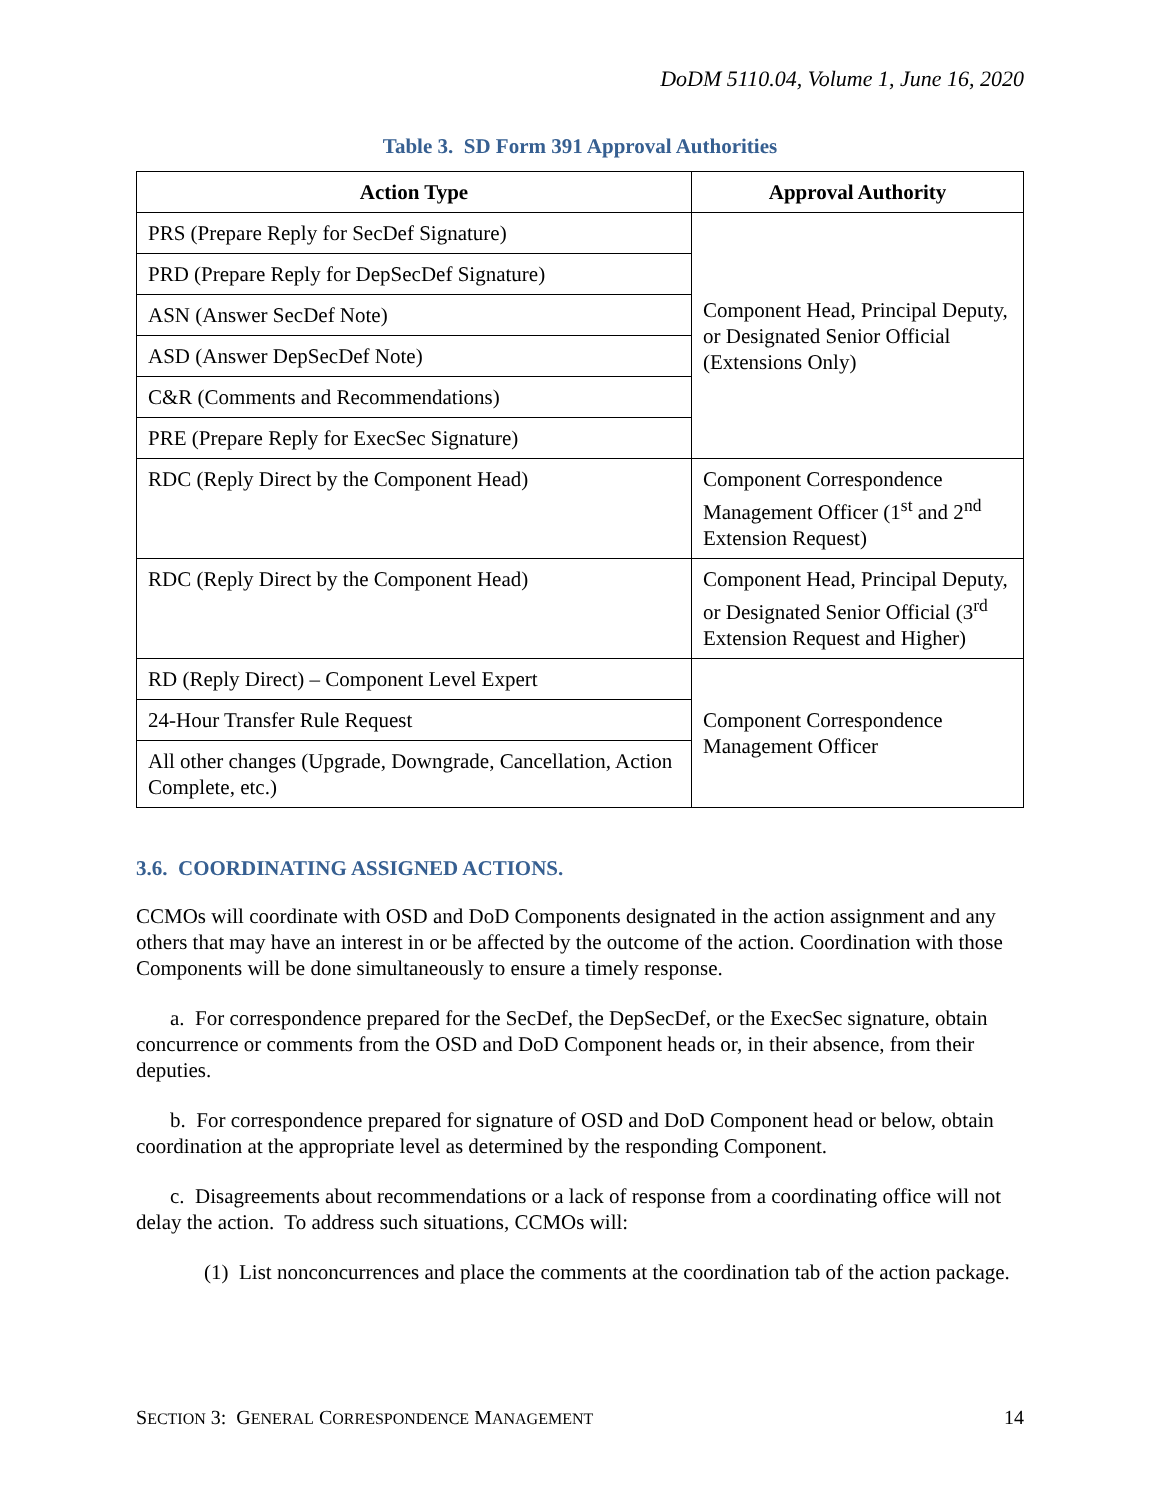DoDM 5110.04, Volume 1, June 16, 2020
Table 3. SD Form 391 Approval Authorities
| Action Type | Approval Authority |
| --- | --- |
| PRS (Prepare Reply for SecDef Signature) | Component Head, Principal Deputy, or Designated Senior Official (Extensions Only) |
| PRD (Prepare Reply for DepSecDef Signature) | |
| ASN (Answer SecDef Note) | |
| ASD (Answer DepSecDef Note) | |
| C&R (Comments and Recommendations) | |
| PRE (Prepare Reply for ExecSec Signature) | |
| RDC (Reply Direct by the Component Head) | Component Correspondence Management Officer (1<sup>st</sup> and 2<sup>nd</sup> Extension Request) |
| RDC (Reply Direct by the Component Head) | Component Head, Principal Deputy, or Designated Senior Official (3<sup>rd</sup> Extension Request and Higher) |
| RD (Reply Direct) – Component Level Expert | Component Correspondence Management Officer |
| 24-Hour Transfer Rule Request | |
| All other changes (Upgrade, Downgrade, Cancellation, Action Complete, etc.) | |
3.6. COORDINATING ASSIGNED ACTIONS.
CCMOs will coordinate with OSD and DoD Components designated in the action assignment and any others that may have an interest in or be affected by the outcome of the action. Coordination with those Components will be done simultaneously to ensure a timely response.
a. For correspondence prepared for the SecDef, the DepSecDef, or the ExecSec signature, obtain concurrence or comments from the OSD and DoD Component heads or, in their absence, from their deputies.
b. For correspondence prepared for signature of OSD and DoD Component head or below, obtain coordination at the appropriate level as determined by the responding Component.
c. Disagreements about recommendations or a lack of response from a coordinating office will not delay the action. To address such situations, CCMOs will:
(1) List nonconcurrences and place the comments at the coordination tab of the action package.
SECTION 3: GENERAL CORRESPONDENCE MANAGEMENT 14